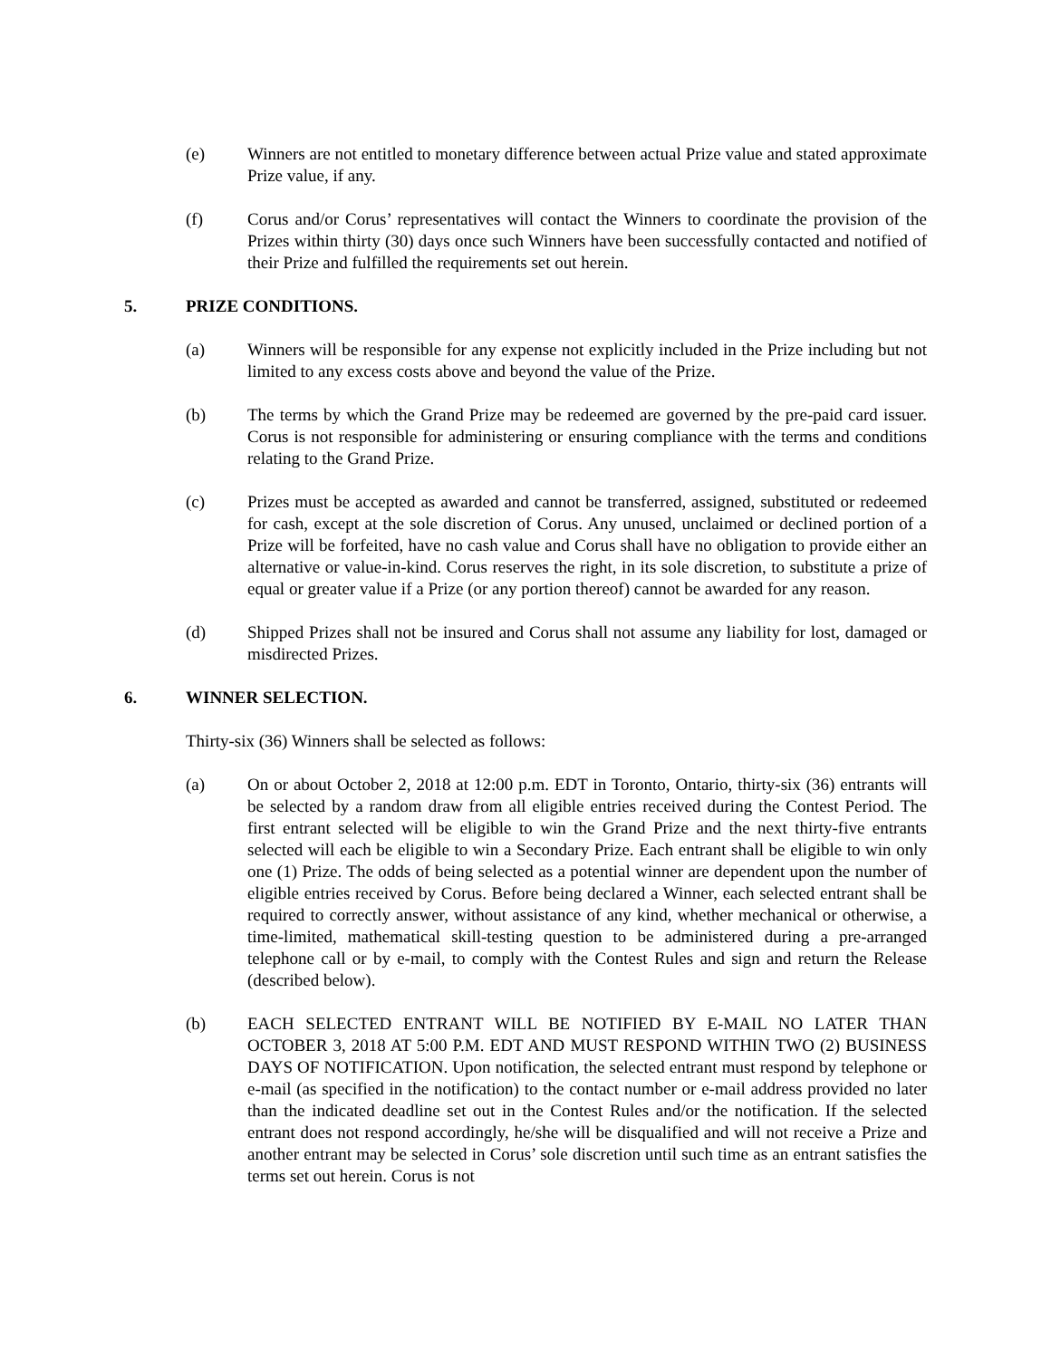(e) Winners are not entitled to monetary difference between actual Prize value and stated approximate Prize value, if any.
(f) Corus and/or Corus’ representatives will contact the Winners to coordinate the provision of the Prizes within thirty (30) days once such Winners have been successfully contacted and notified of their Prize and fulfilled the requirements set out herein.
5. PRIZE CONDITIONS.
(a) Winners will be responsible for any expense not explicitly included in the Prize including but not limited to any excess costs above and beyond the value of the Prize.
(b) The terms by which the Grand Prize may be redeemed are governed by the pre-paid card issuer. Corus is not responsible for administering or ensuring compliance with the terms and conditions relating to the Grand Prize.
(c) Prizes must be accepted as awarded and cannot be transferred, assigned, substituted or redeemed for cash, except at the sole discretion of Corus. Any unused, unclaimed or declined portion of a Prize will be forfeited, have no cash value and Corus shall have no obligation to provide either an alternative or value-in-kind. Corus reserves the right, in its sole discretion, to substitute a prize of equal or greater value if a Prize (or any portion thereof) cannot be awarded for any reason.
(d) Shipped Prizes shall not be insured and Corus shall not assume any liability for lost, damaged or misdirected Prizes.
6. WINNER SELECTION.
Thirty-six (36) Winners shall be selected as follows:
(a) On or about October 2, 2018 at 12:00 p.m. EDT in Toronto, Ontario, thirty-six (36) entrants will be selected by a random draw from all eligible entries received during the Contest Period. The first entrant selected will be eligible to win the Grand Prize and the next thirty-five entrants selected will each be eligible to win a Secondary Prize. Each entrant shall be eligible to win only one (1) Prize. The odds of being selected as a potential winner are dependent upon the number of eligible entries received by Corus. Before being declared a Winner, each selected entrant shall be required to correctly answer, without assistance of any kind, whether mechanical or otherwise, a time-limited, mathematical skill-testing question to be administered during a pre-arranged telephone call or by e-mail, to comply with the Contest Rules and sign and return the Release (described below).
(b) EACH SELECTED ENTRANT WILL BE NOTIFIED BY E-MAIL NO LATER THAN OCTOBER 3, 2018 AT 5:00 P.M. EDT AND MUST RESPOND WITHIN TWO (2) BUSINESS DAYS OF NOTIFICATION. Upon notification, the selected entrant must respond by telephone or e-mail (as specified in the notification) to the contact number or e-mail address provided no later than the indicated deadline set out in the Contest Rules and/or the notification. If the selected entrant does not respond accordingly, he/she will be disqualified and will not receive a Prize and another entrant may be selected in Corus’ sole discretion until such time as an entrant satisfies the terms set out herein. Corus is not